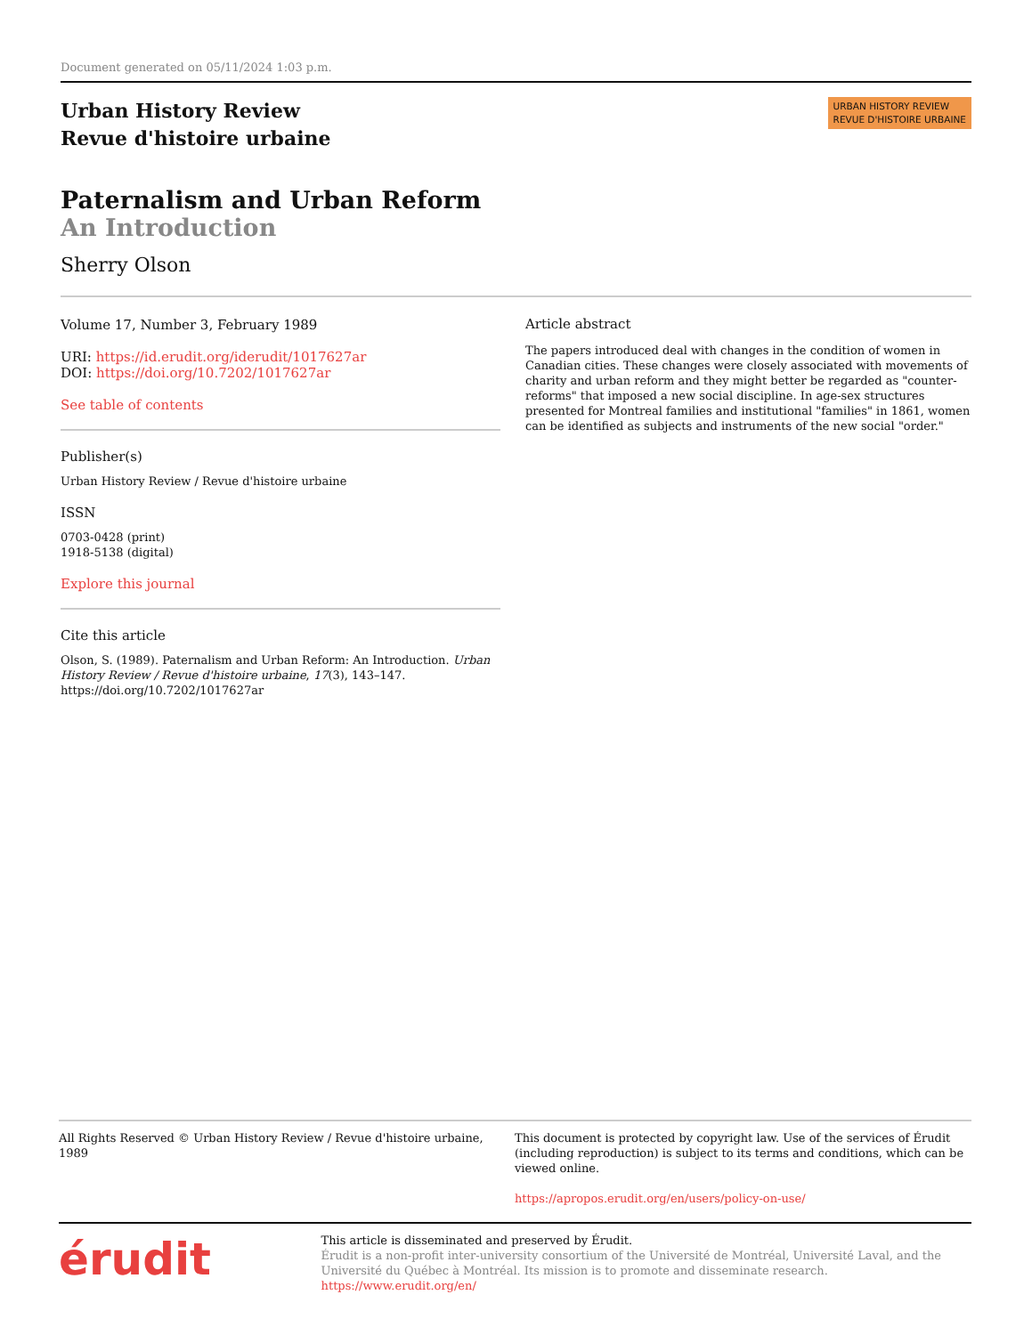Document generated on 05/11/2024 1:03 p.m.
Urban History Review
Revue d'histoire urbaine
URBAN HISTORY REVIEW
REVUE D'HISTOIRE URBAINE
Paternalism and Urban Reform
An Introduction
Sherry Olson
Volume 17, Number 3, February 1989
URI: https://id.erudit.org/iderudit/1017627ar
DOI: https://doi.org/10.7202/1017627ar
See table of contents
Publisher(s)
Urban History Review / Revue d'histoire urbaine
ISSN
0703-0428 (print)
1918-5138 (digital)
Explore this journal
Cite this article
Olson, S. (1989). Paternalism and Urban Reform: An Introduction. Urban History Review / Revue d'histoire urbaine, 17(3), 143–147. https://doi.org/10.7202/1017627ar
Article abstract
The papers introduced deal with changes in the condition of women in Canadian cities. These changes were closely associated with movements of charity and urban reform and they might better be regarded as "counter-reforms" that imposed a new social discipline. In age-sex structures presented for Montreal families and institutional "families" in 1861, women can be identified as subjects and instruments of the new social "order."
All Rights Reserved © Urban History Review / Revue d'histoire urbaine, 1989
This document is protected by copyright law. Use of the services of Érudit (including reproduction) is subject to its terms and conditions, which can be viewed online.
https://apropos.erudit.org/en/users/policy-on-use/
érudit
This article is disseminated and preserved by Érudit.
Érudit is a non-profit inter-university consortium of the Université de Montréal, Université Laval, and the Université du Québec à Montréal. Its mission is to promote and disseminate research.
https://www.erudit.org/en/